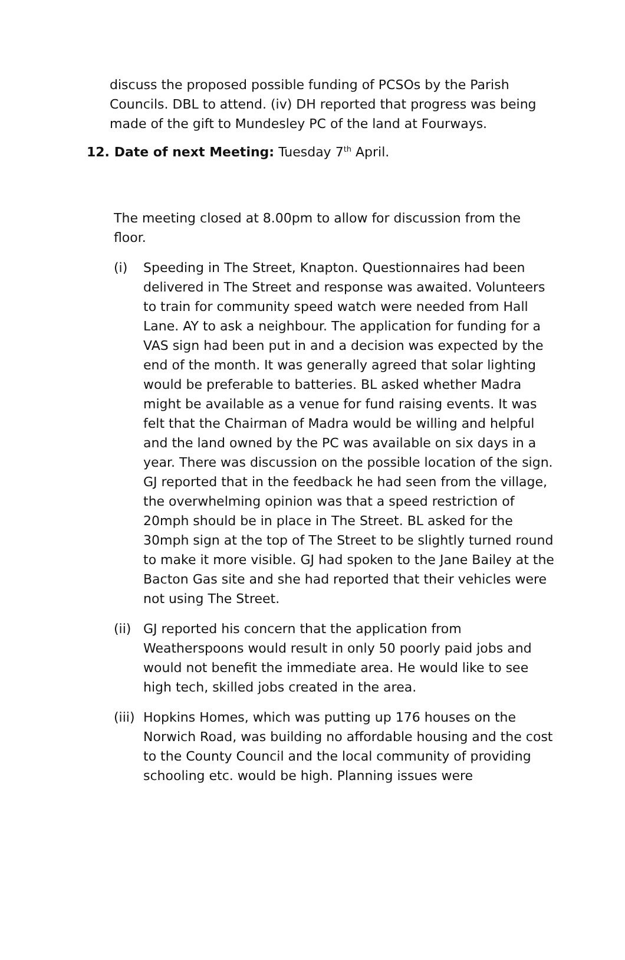discuss the proposed possible funding of PCSOs by the Parish Councils. DBL to attend. (iv) DH reported that progress was being made of the gift to Mundesley PC of the land at Fourways.
12. Date of next Meeting: Tuesday 7<sup>th</sup> April.
The meeting closed at 8.00pm to allow for discussion from the floor.
(i) Speeding in The Street, Knapton. Questionnaires had been delivered in The Street and response was awaited. Volunteers to train for community speed watch were needed from Hall Lane. AY to ask a neighbour. The application for funding for a VAS sign had been put in and a decision was expected by the end of the month. It was generally agreed that solar lighting would be preferable to batteries. BL asked whether Madra might be available as a venue for fund raising events. It was felt that the Chairman of Madra would be willing and helpful and the land owned by the PC was available on six days in a year. There was discussion on the possible location of the sign. GJ reported that in the feedback he had seen from the village, the overwhelming opinion was that a speed restriction of 20mph should be in place in The Street. BL asked for the 30mph sign at the top of The Street to be slightly turned round to make it more visible. GJ had spoken to the Jane Bailey at the Bacton Gas site and she had reported that their vehicles were not using The Street.
(ii) GJ reported his concern that the application from Weatherspoons would result in only 50 poorly paid jobs and would not benefit the immediate area. He would like to see high tech, skilled jobs created in the area.
(iii) Hopkins Homes, which was putting up 176 houses on the Norwich Road, was building no affordable housing and the cost to the County Council and the local community of providing schooling etc. would be high. Planning issues were